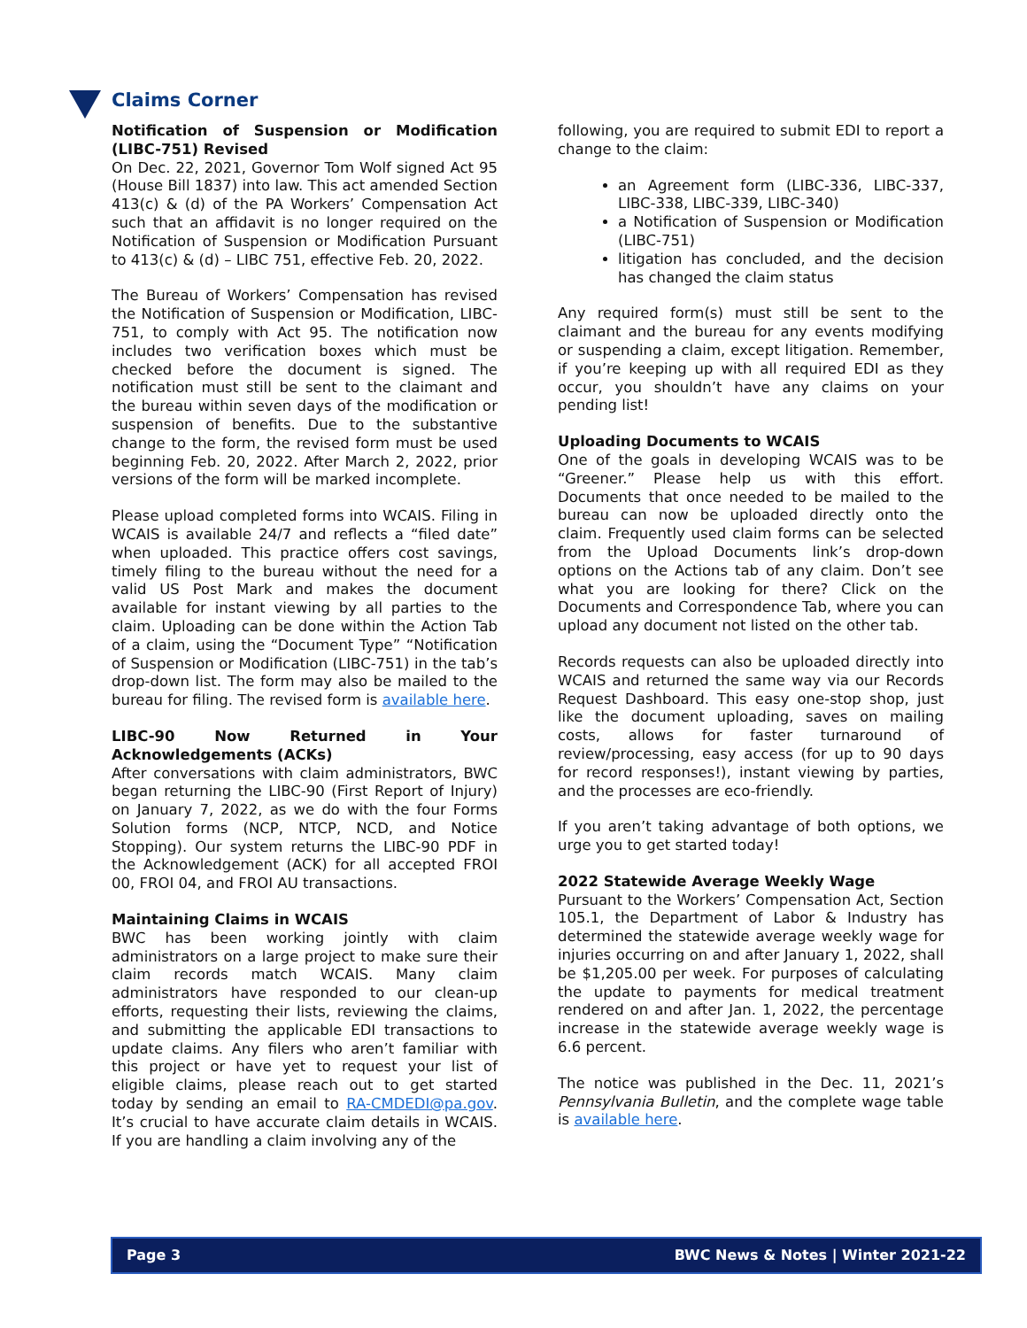Claims Corner
Notification of Suspension or Modification (LIBC-751) Revised
On Dec. 22, 2021, Governor Tom Wolf signed Act 95 (House Bill 1837) into law. This act amended Section 413(c) & (d) of the PA Workers’ Compensation Act such that an affidavit is no longer required on the Notification of Suspension or Modification Pursuant to 413(c) & (d) – LIBC 751, effective Feb. 20, 2022.
The Bureau of Workers’ Compensation has revised the Notification of Suspension or Modification, LIBC-751, to comply with Act 95. The notification now includes two verification boxes which must be checked before the document is signed. The notification must still be sent to the claimant and the bureau within seven days of the modification or suspension of benefits. Due to the substantive change to the form, the revised form must be used beginning Feb. 20, 2022. After March 2, 2022, prior versions of the form will be marked incomplete.
Please upload completed forms into WCAIS. Filing in WCAIS is available 24/7 and reflects a “filed date” when uploaded. This practice offers cost savings, timely filing to the bureau without the need for a valid US Post Mark and makes the document available for instant viewing by all parties to the claim. Uploading can be done within the Action Tab of a claim, using the “Document Type” “Notification of Suspension or Modification (LIBC-751) in the tab’s drop-down list. The form may also be mailed to the bureau for filing. The revised form is available here.
LIBC-90 Now Returned in Your Acknowledgements (ACKs)
After conversations with claim administrators, BWC began returning the LIBC-90 (First Report of Injury) on January 7, 2022, as we do with the four Forms Solution forms (NCP, NTCP, NCD, and Notice Stopping). Our system returns the LIBC-90 PDF in the Acknowledgement (ACK) for all accepted FROI 00, FROI 04, and FROI AU transactions.
Maintaining Claims in WCAIS
BWC has been working jointly with claim administrators on a large project to make sure their claim records match WCAIS. Many claim administrators have responded to our clean-up efforts, requesting their lists, reviewing the claims, and submitting the applicable EDI transactions to update claims. Any filers who aren’t familiar with this project or have yet to request your list of eligible claims, please reach out to get started today by sending an email to RA-CMDEDI@pa.gov. It’s crucial to have accurate claim details in WCAIS. If you are handling a claim involving any of the
following, you are required to submit EDI to report a change to the claim:
an Agreement form (LIBC-336, LIBC-337, LIBC-338, LIBC-339, LIBC-340)
a Notification of Suspension or Modification (LIBC-751)
litigation has concluded, and the decision has changed the claim status
Any required form(s) must still be sent to the claimant and the bureau for any events modifying or suspending a claim, except litigation. Remember, if you’re keeping up with all required EDI as they occur, you shouldn’t have any claims on your pending list!
Uploading Documents to WCAIS
One of the goals in developing WCAIS was to be “Greener.” Please help us with this effort. Documents that once needed to be mailed to the bureau can now be uploaded directly onto the claim. Frequently used claim forms can be selected from the Upload Documents link’s drop-down options on the Actions tab of any claim. Don’t see what you are looking for there? Click on the Documents and Correspondence Tab, where you can upload any document not listed on the other tab.
Records requests can also be uploaded directly into WCAIS and returned the same way via our Records Request Dashboard. This easy one-stop shop, just like the document uploading, saves on mailing costs, allows for faster turnaround of review/processing, easy access (for up to 90 days for record responses!), instant viewing by parties, and the processes are eco-friendly.
If you aren’t taking advantage of both options, we urge you to get started today!
2022 Statewide Average Weekly Wage
Pursuant to the Workers’ Compensation Act, Section 105.1, the Department of Labor & Industry has determined the statewide average weekly wage for injuries occurring on and after January 1, 2022, shall be $1,205.00 per week. For purposes of calculating the update to payments for medical treatment rendered on and after Jan. 1, 2022, the percentage increase in the statewide average weekly wage is 6.6 percent.
The notice was published in the Dec. 11, 2021’s Pennsylvania Bulletin, and the complete wage table is available here.
Page 3 BWC News & Notes | Winter 2021-22